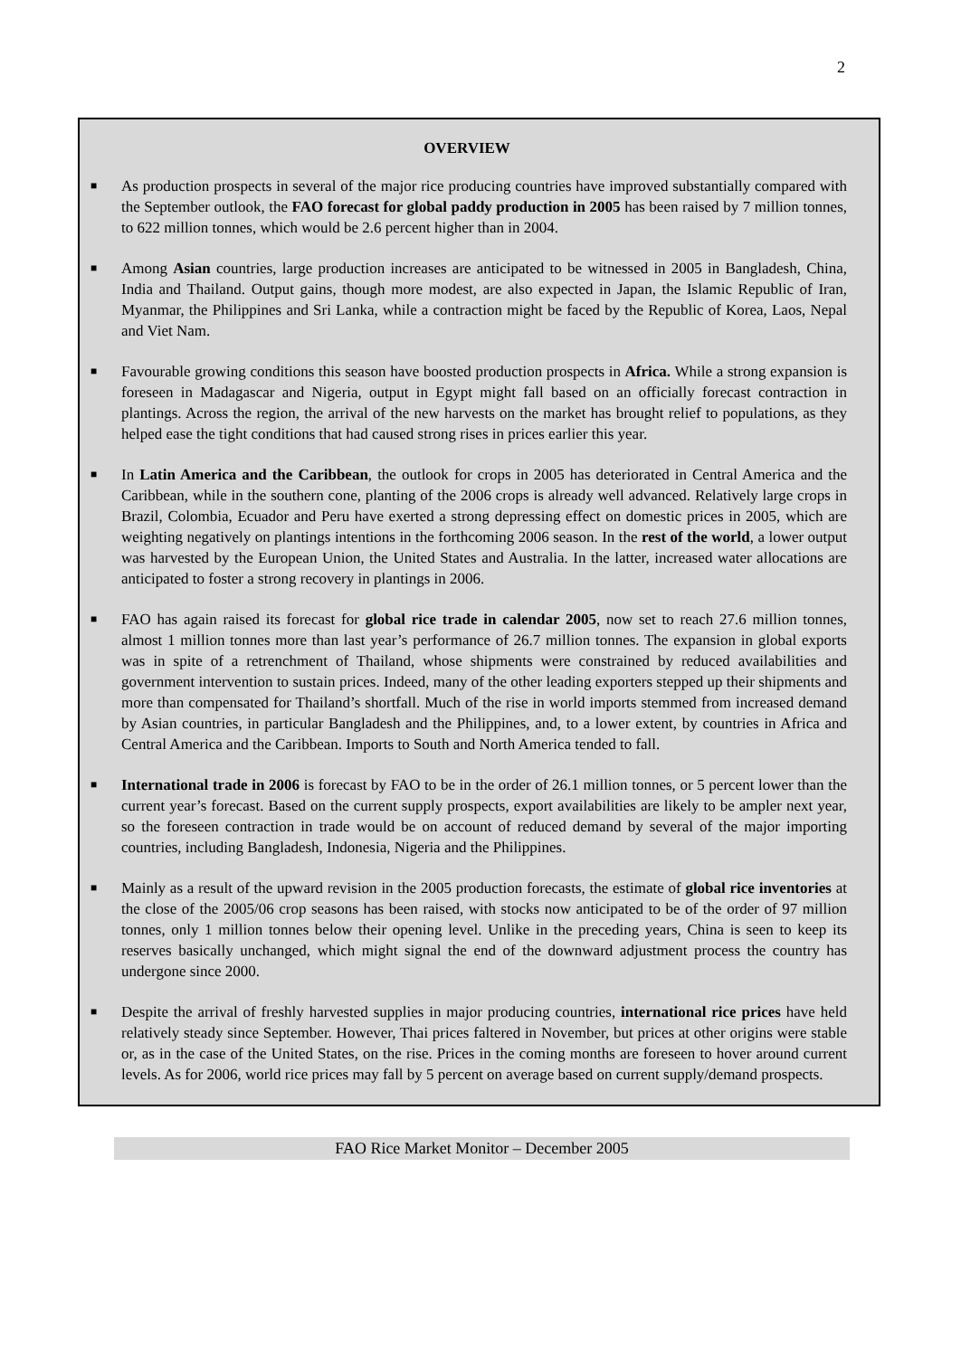2
OVERVIEW
■ As production prospects in several of the major rice producing countries have improved substantially compared with the September outlook, the FAO forecast for global paddy production in 2005 has been raised by 7 million tonnes, to 622 million tonnes, which would be 2.6 percent higher than in 2004.
■ Among Asian countries, large production increases are anticipated to be witnessed in 2005 in Bangladesh, China, India and Thailand. Output gains, though more modest, are also expected in Japan, the Islamic Republic of Iran, Myanmar, the Philippines and Sri Lanka, while a contraction might be faced by the Republic of Korea, Laos, Nepal and Viet Nam.
■ Favourable growing conditions this season have boosted production prospects in Africa. While a strong expansion is foreseen in Madagascar and Nigeria, output in Egypt might fall based on an officially forecast contraction in plantings. Across the region, the arrival of the new harvests on the market has brought relief to populations, as they helped ease the tight conditions that had caused strong rises in prices earlier this year.
■ In Latin America and the Caribbean, the outlook for crops in 2005 has deteriorated in Central America and the Caribbean, while in the southern cone, planting of the 2006 crops is already well advanced. Relatively large crops in Brazil, Colombia, Ecuador and Peru have exerted a strong depressing effect on domestic prices in 2005, which are weighting negatively on plantings intentions in the forthcoming 2006 season. In the rest of the world, a lower output was harvested by the European Union, the United States and Australia. In the latter, increased water allocations are anticipated to foster a strong recovery in plantings in 2006.
■ FAO has again raised its forecast for global rice trade in calendar 2005, now set to reach 27.6 million tonnes, almost 1 million tonnes more than last year’s performance of 26.7 million tonnes. The expansion in global exports was in spite of a retrenchment of Thailand, whose shipments were constrained by reduced availabilities and government intervention to sustain prices. Indeed, many of the other leading exporters stepped up their shipments and more than compensated for Thailand’s shortfall. Much of the rise in world imports stemmed from increased demand by Asian countries, in particular Bangladesh and the Philippines, and, to a lower extent, by countries in Africa and Central America and the Caribbean. Imports to South and North America tended to fall.
■ International trade in 2006 is forecast by FAO to be in the order of 26.1 million tonnes, or 5 percent lower than the current year’s forecast. Based on the current supply prospects, export availabilities are likely to be ampler next year, so the foreseen contraction in trade would be on account of reduced demand by several of the major importing countries, including Bangladesh, Indonesia, Nigeria and the Philippines.
■ Mainly as a result of the upward revision in the 2005 production forecasts, the estimate of global rice inventories at the close of the 2005/06 crop seasons has been raised, with stocks now anticipated to be of the order of 97 million tonnes, only 1 million tonnes below their opening level. Unlike in the preceding years, China is seen to keep its reserves basically unchanged, which might signal the end of the downward adjustment process the country has undergone since 2000.
■ Despite the arrival of freshly harvested supplies in major producing countries, international rice prices have held relatively steady since September. However, Thai prices faltered in November, but prices at other origins were stable or, as in the case of the United States, on the rise. Prices in the coming months are foreseen to hover around current levels. As for 2006, world rice prices may fall by 5 percent on average based on current supply/demand prospects.
FAO Rice Market Monitor – December 2005